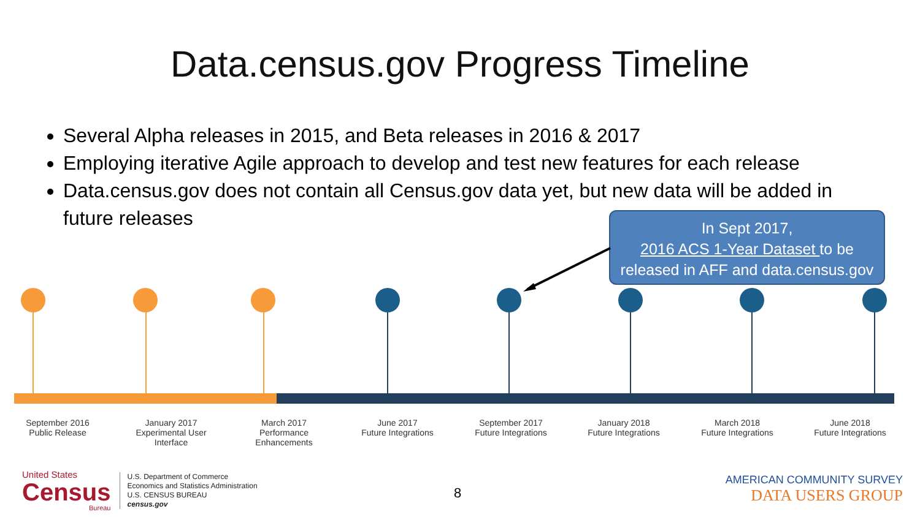Data.census.gov Progress Timeline
Several Alpha releases in 2015, and Beta releases in 2016 & 2017
Employing iterative Agile approach to develop and test new features for each release
Data.census.gov does not contain all Census.gov data yet, but new data will be added in future releases
In Sept 2017,
2016 ACS 1-Year Dataset to be
released in AFF and data.census.gov
September 2016
Public Release
January 2017
Experimental User Interface
March 2017
Performance Enhancements
June 2017
Future Integrations
September 2017
Future Integrations
January 2018
Future Integrations
March 2018
Future Integrations
June 2018
Future Integrations
United States
Census
Bureau
U.S. Department of Commerce
Economics and Statistics Administration
U.S. CENSUS BUREAU
census.gov
8
AMERICAN COMMUNITY SURVEY
DATA USERS GROUP